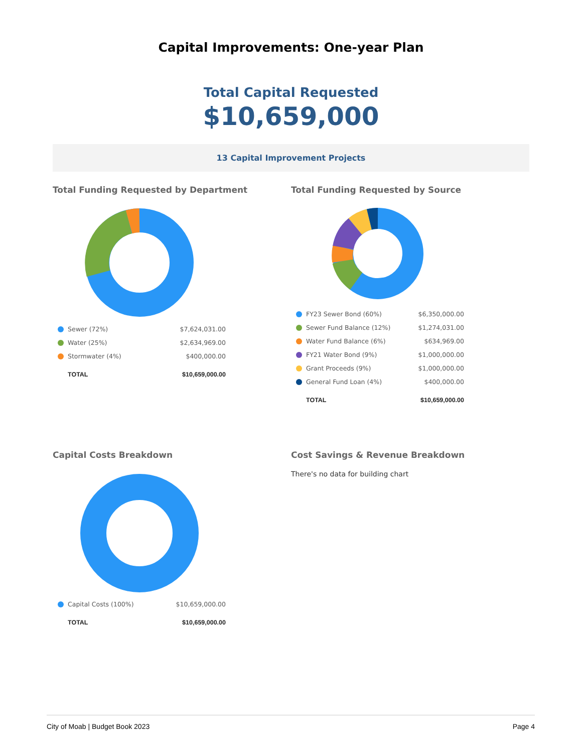Capital Improvements: One-year Plan
Total Capital Requested
$10,659,000
13 Capital Improvement Projects
Total Funding Requested by Department
| Sewer (72%) | $7,624,031.00 |
| Water (25%) | $2,634,969.00 |
| Stormwater (4%) | $400,000.00 |
| TOTAL | $10,659,000.00 |
Total Funding Requested by Source
| FY23 Sewer Bond (60%) | $6,350,000.00 |
| Sewer Fund Balance (12%) | $1,274,031.00 |
| Water Fund Balance (6%) | $634,969.00 |
| FY21 Water Bond (9%) | $1,000,000.00 |
| Grant Proceeds (9%) | $1,000,000.00 |
| General Fund Loan (4%) | $400,000.00 |
| TOTAL | $10,659,000.00 |
Capital Costs Breakdown
| Capital Costs (100%) | $10,659,000.00 |
| TOTAL | $10,659,000.00 |
Cost Savings & Revenue Breakdown
There's no data for building chart
City of Moab | Budget Book 2023 Page 4